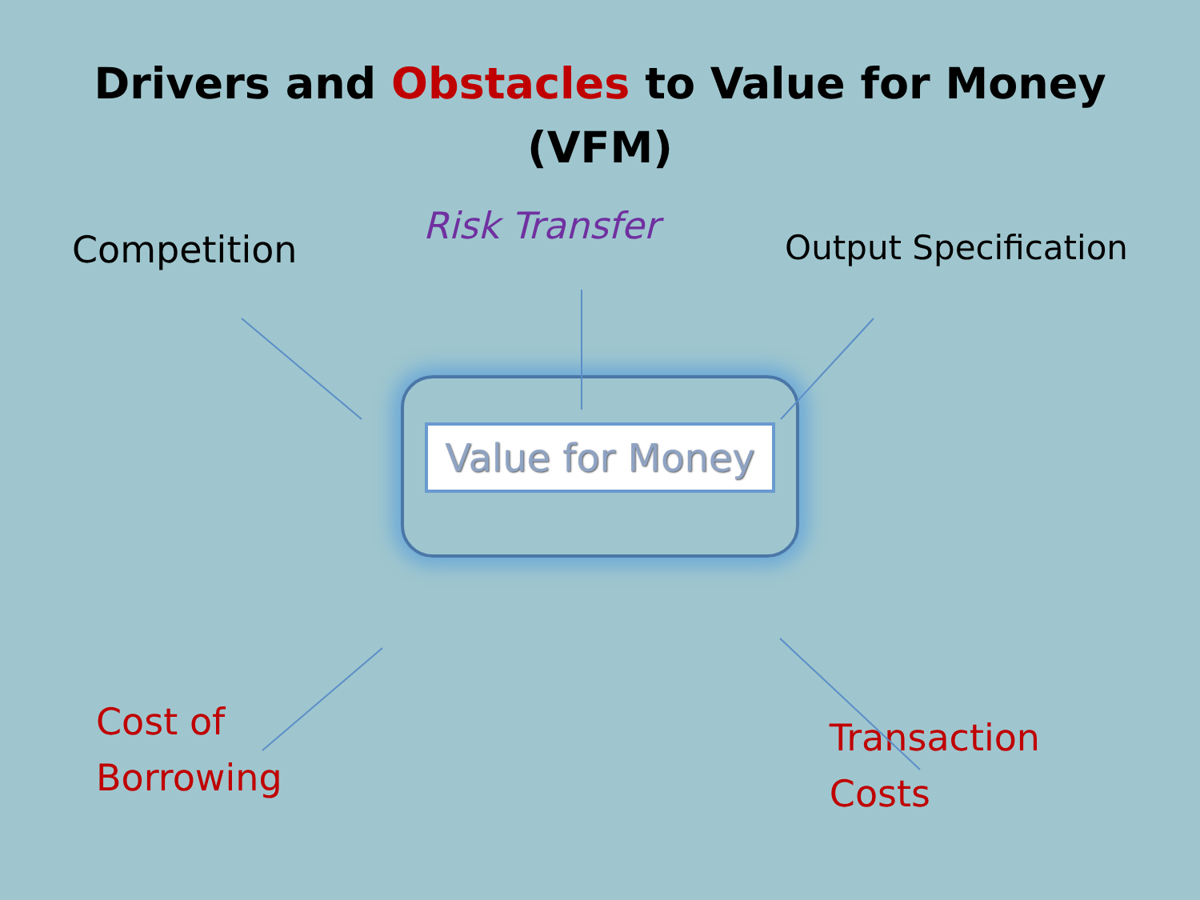Drivers and Obstacles to Value for Money
(VFM)
Competition
Risk Transfer
Output Specification
Value for Money
Cost of
Borrowing
Transaction
Costs